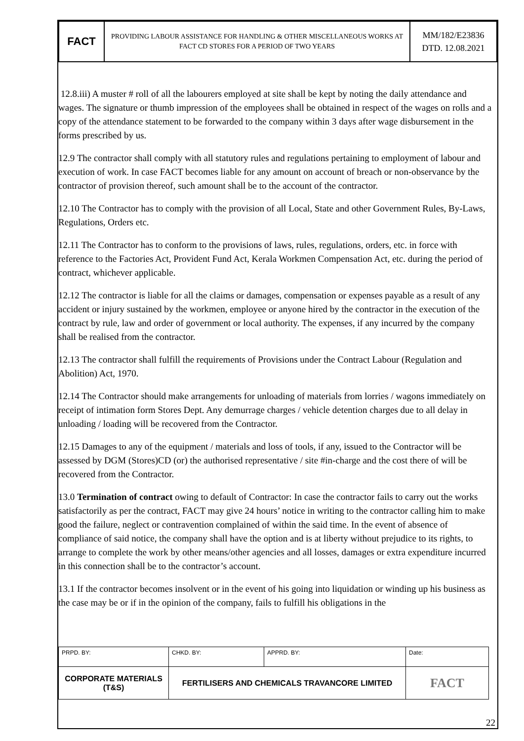| FACT | PROVIDING LABOUR ASSISTANCE FOR HANDLING & OTHER MISCELLANEOUS WORKS AT FACT CD STORES FOR A PERIOD OF TWO YEARS | MM/182/E23836 DTD. 12.08.2021 |
12.8.iii) A muster # roll of all the labourers employed at site shall be kept by noting the daily attendance and wages. The signature or thumb impression of the employees shall be obtained in respect of the wages on rolls and a copy of the attendance statement to be forwarded to the company within 3 days after wage disbursement in the forms prescribed by us.
12.9 The contractor shall comply with all statutory rules and regulations pertaining to employment of labour and execution of work. In case FACT becomes liable for any amount on account of breach or non-observance by the contractor of provision thereof, such amount shall be to the account of the contractor.
12.10 The Contractor has to comply with the provision of all Local, State and other Government Rules, By-Laws, Regulations, Orders etc.
12.11 The Contractor has to conform to the provisions of laws, rules, regulations, orders, etc. in force with reference to the Factories Act, Provident Fund Act, Kerala Workmen Compensation Act, etc. during the period of contract, whichever applicable.
12.12 The contractor is liable for all the claims or damages, compensation or expenses payable as a result of any accident or injury sustained by the workmen, employee or anyone hired by the contractor in the execution of the contract by rule, law and order of government or local authority. The expenses, if any incurred by the company shall be realised from the contractor.
12.13 The contractor shall fulfill the requirements of Provisions under the Contract Labour (Regulation and Abolition) Act, 1970.
12.14 The Contractor should make arrangements for unloading of materials from lorries / wagons immediately on receipt of intimation form Stores Dept. Any demurrage charges / vehicle detention charges due to all delay in unloading / loading will be recovered from the Contractor.
12.15 Damages to any of the equipment / materials and loss of tools, if any, issued to the Contractor will be assessed by DGM (Stores)CD (or) the authorised representative / site #in-charge and the cost there of will be recovered from the Contractor.
13.0 Termination of contract owing to default of Contractor: In case the contractor fails to carry out the works satisfactorily as per the contract, FACT may give 24 hours’ notice in writing to the contractor calling him to make good the failure, neglect or contravention complained of within the said time. In the event of absence of compliance of said notice, the company shall have the option and is at liberty without prejudice to its rights, to arrange to complete the work by other means/other agencies and all losses, damages or extra expenditure incurred in this connection shall be to the contractor’s account.
13.1 If the contractor becomes insolvent or in the event of his going into liquidation or winding up his business as the case may be or if in the opinion of the company, fails to fulfill his obligations in the
| PRPD. BY: | CHKD. BY: | APPRD. BY: | Date: |
| CORPORATE MATERIALS (T&S) | FERTILISERS AND CHEMICALS TRAVANCORE LIMITED | | FACT |
22